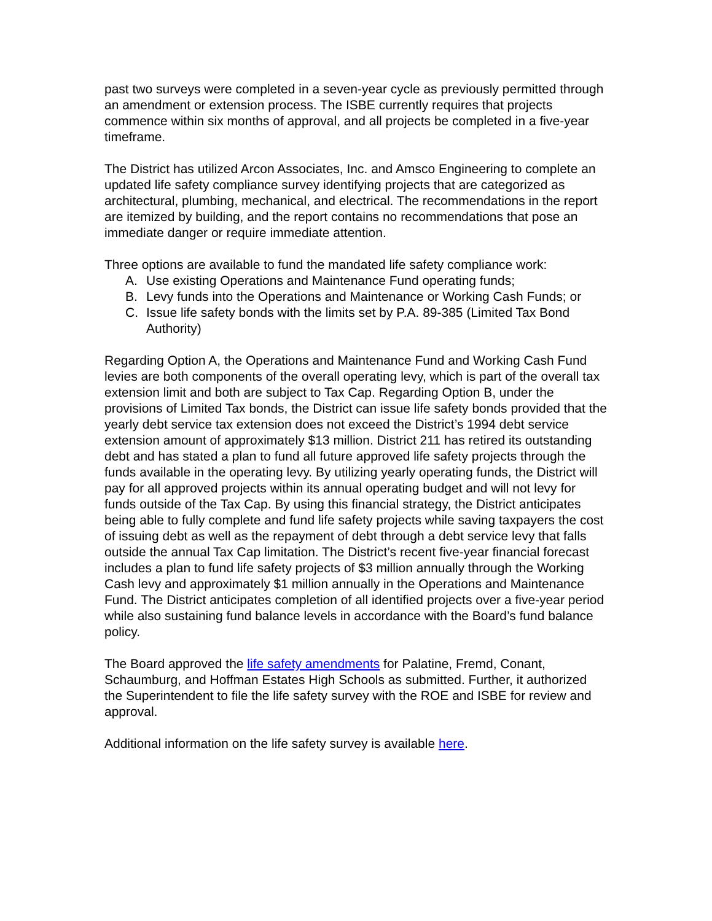past two surveys were completed in a seven-year cycle as previously permitted through an amendment or extension process. The ISBE currently requires that projects commence within six months of approval, and all projects be completed in a five-year timeframe.
The District has utilized Arcon Associates, Inc. and Amsco Engineering to complete an updated life safety compliance survey identifying projects that are categorized as architectural, plumbing, mechanical, and electrical. The recommendations in the report are itemized by building, and the report contains no recommendations that pose an immediate danger or require immediate attention.
Three options are available to fund the mandated life safety compliance work:
A. Use existing Operations and Maintenance Fund operating funds;
B. Levy funds into the Operations and Maintenance or Working Cash Funds; or
C. Issue life safety bonds with the limits set by P.A. 89-385 (Limited Tax Bond Authority)
Regarding Option A, the Operations and Maintenance Fund and Working Cash Fund levies are both components of the overall operating levy, which is part of the overall tax extension limit and both are subject to Tax Cap. Regarding Option B, under the provisions of Limited Tax bonds, the District can issue life safety bonds provided that the yearly debt service tax extension does not exceed the District’s 1994 debt service extension amount of approximately $13 million. District 211 has retired its outstanding debt and has stated a plan to fund all future approved life safety projects through the funds available in the operating levy. By utilizing yearly operating funds, the District will pay for all approved projects within its annual operating budget and will not levy for funds outside of the Tax Cap. By using this financial strategy, the District anticipates being able to fully complete and fund life safety projects while saving taxpayers the cost of issuing debt as well as the repayment of debt through a debt service levy that falls outside the annual Tax Cap limitation. The District’s recent five-year financial forecast includes a plan to fund life safety projects of $3 million annually through the Working Cash levy and approximately $1 million annually in the Operations and Maintenance Fund. The District anticipates completion of all identified projects over a five-year period while also sustaining fund balance levels in accordance with the Board’s fund balance policy.
The Board approved the life safety amendments for Palatine, Fremd, Conant, Schaumburg, and Hoffman Estates High Schools as submitted. Further, it authorized the Superintendent to file the life safety survey with the ROE and ISBE for review and approval.
Additional information on the life safety survey is available here.